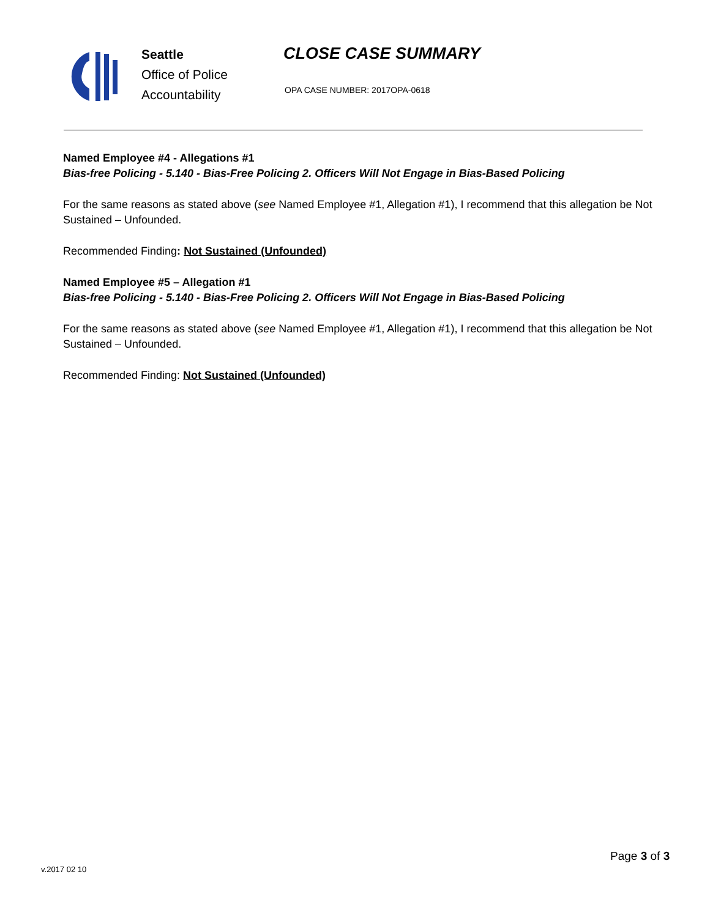Seattle
Office of Police
Accountability
CLOSE CASE SUMMARY
OPA CASE NUMBER: 2017OPA-0618
Named Employee #4 - Allegations #1
Bias-free Policing - 5.140 - Bias-Free Policing 2. Officers Will Not Engage in Bias-Based Policing
For the same reasons as stated above (see Named Employee #1, Allegation #1), I recommend that this allegation be Not Sustained – Unfounded.
Recommended Finding: Not Sustained (Unfounded)
Named Employee #5 – Allegation #1
Bias-free Policing - 5.140 - Bias-Free Policing 2. Officers Will Not Engage in Bias-Based Policing
For the same reasons as stated above (see Named Employee #1, Allegation #1), I recommend that this allegation be Not Sustained – Unfounded.
Recommended Finding: Not Sustained (Unfounded)
v.2017 02 10
Page 3 of 3